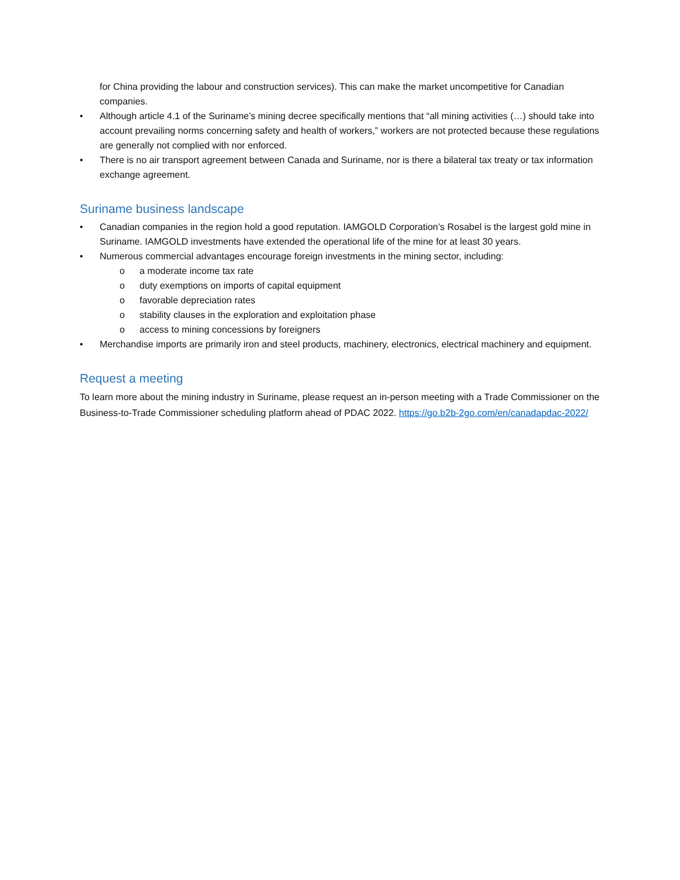for China providing the labour and construction services). This can make the market uncompetitive for Canadian companies.
• Although article 4.1 of the Suriname’s mining decree specifically mentions that “all mining activities (…) should take into account prevailing norms concerning safety and health of workers,” workers are not protected because these regulations are generally not complied with nor enforced.
• There is no air transport agreement between Canada and Suriname, nor is there a bilateral tax treaty or tax information exchange agreement.
Suriname business landscape
• Canadian companies in the region hold a good reputation. IAMGOLD Corporation’s Rosabel is the largest gold mine in Suriname. IAMGOLD investments have extended the operational life of the mine for at least 30 years.
• Numerous commercial advantages encourage foreign investments in the mining sector, including:
o a moderate income tax rate
o duty exemptions on imports of capital equipment
o favorable depreciation rates
o stability clauses in the exploration and exploitation phase
o access to mining concessions by foreigners
• Merchandise imports are primarily iron and steel products, machinery, electronics, electrical machinery and equipment.
Request a meeting
To learn more about the mining industry in Suriname, please request an in-person meeting with a Trade Commissioner on the Business-to-Trade Commissioner scheduling platform ahead of PDAC 2022. https://go.b2b-2go.com/en/canadapdac-2022/